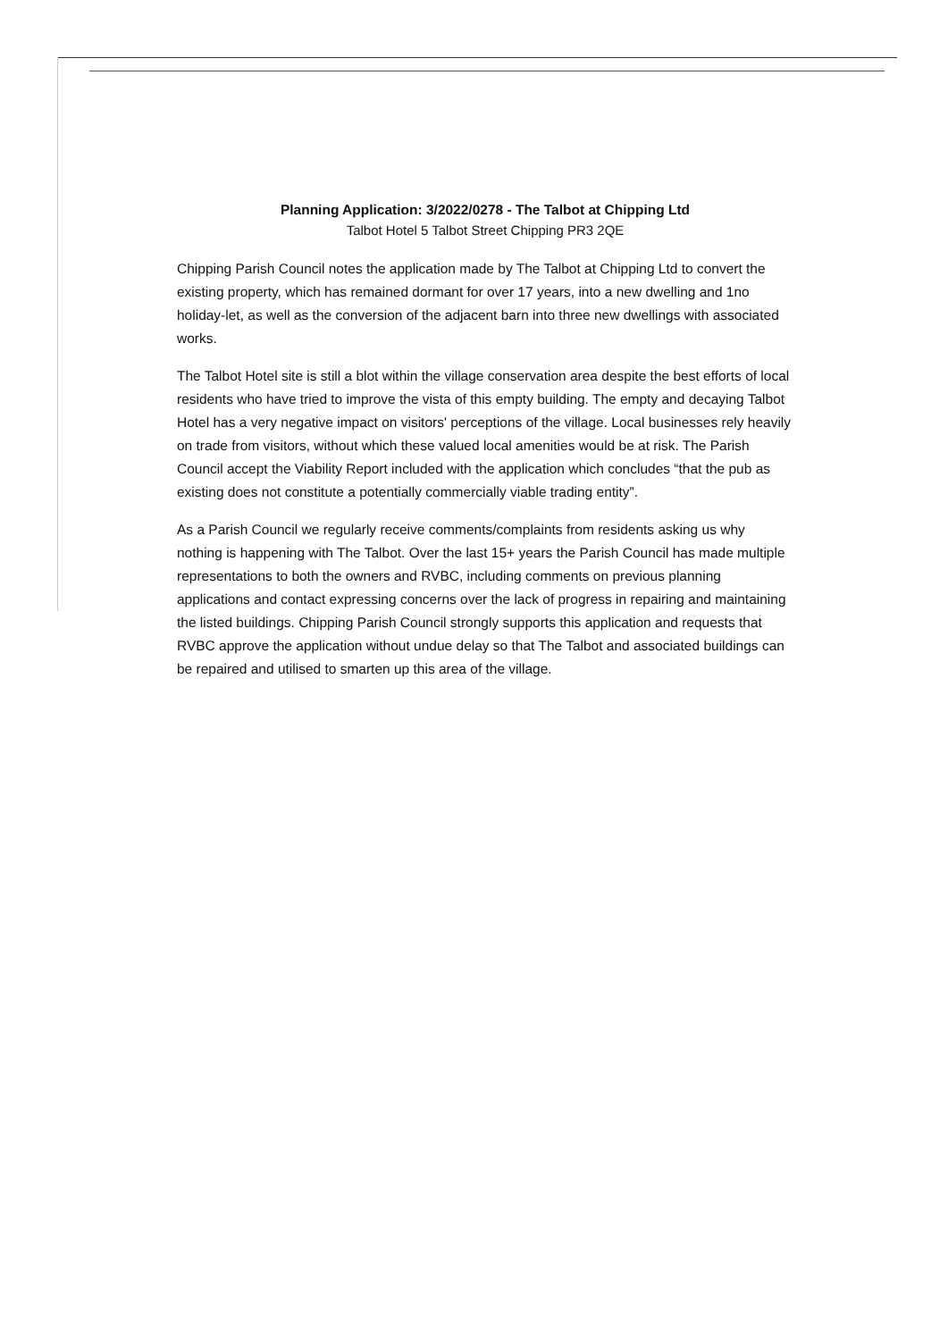Planning Application: 3/2022/0278 - The Talbot at Chipping Ltd
Talbot Hotel 5 Talbot Street Chipping PR3 2QE
Chipping Parish Council notes the application made by The Talbot at Chipping Ltd to convert the existing property, which has remained dormant for over 17 years, into a new dwelling and 1no holiday-let, as well as the conversion of the adjacent barn into three new dwellings with associated works.
The Talbot Hotel site is still a blot within the village conservation area despite the best efforts of local residents who have tried to improve the vista of this empty building. The empty and decaying Talbot Hotel has a very negative impact on visitors' perceptions of the village. Local businesses rely heavily on trade from visitors, without which these valued local amenities would be at risk. The Parish Council accept the Viability Report included with the application which concludes “that the pub as existing does not constitute a potentially commercially viable trading entity”.
As a Parish Council we regularly receive comments/complaints from residents asking us why nothing is happening with The Talbot. Over the last 15+ years the Parish Council has made multiple representations to both the owners and RVBC, including comments on previous planning applications and contact expressing concerns over the lack of progress in repairing and maintaining the listed buildings. Chipping Parish Council strongly supports this application and requests that RVBC approve the application without undue delay so that The Talbot and associated buildings can be repaired and utilised to smarten up this area of the village.